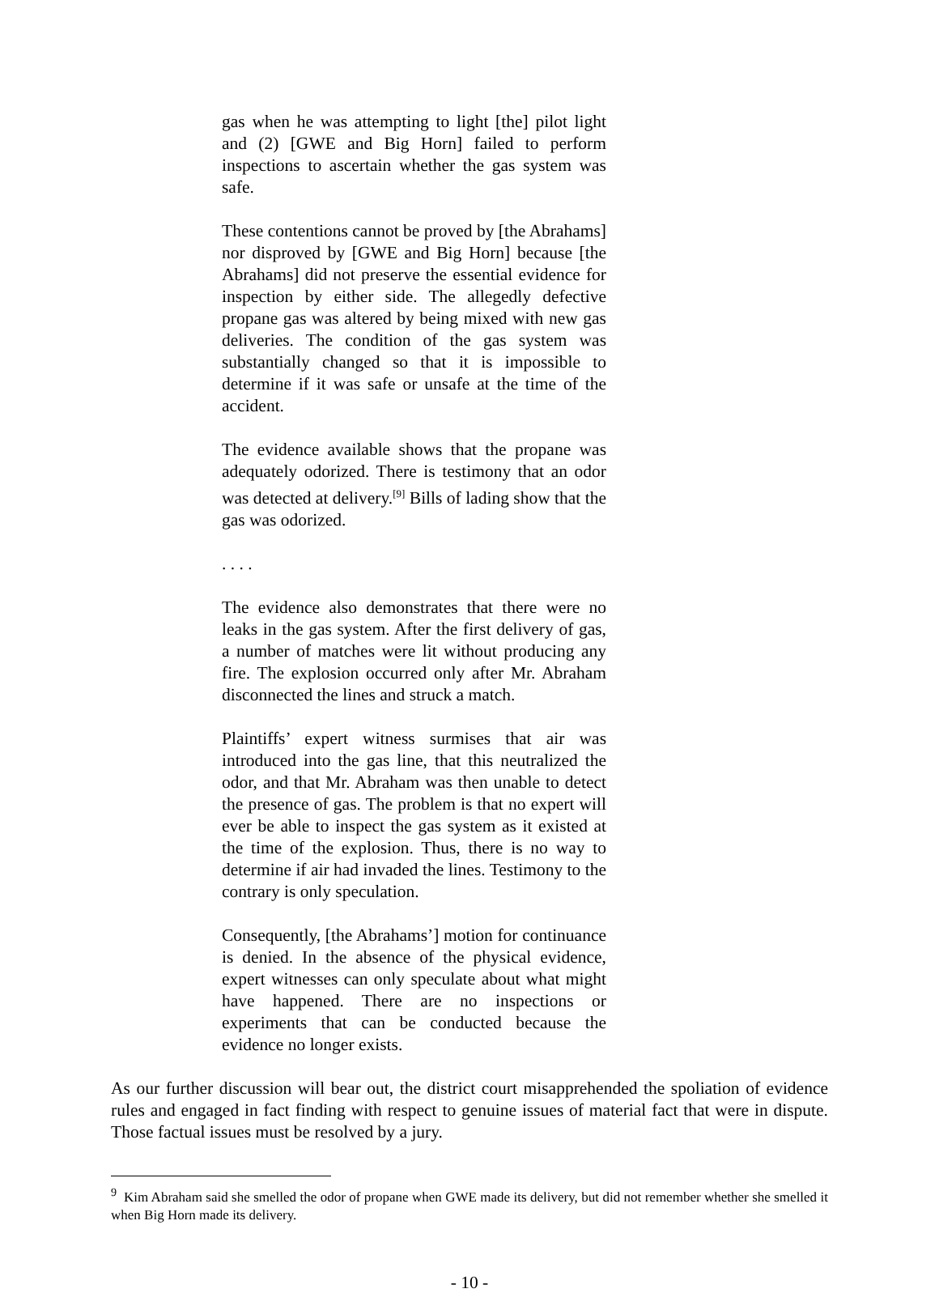gas when he was attempting to light [the] pilot light and (2) [GWE and Big Horn] failed to perform inspections to ascertain whether the gas system was safe.
These contentions cannot be proved by [the Abrahams] nor disproved by [GWE and Big Horn] because [the Abrahams] did not preserve the essential evidence for inspection by either side. The allegedly defective propane gas was altered by being mixed with new gas deliveries. The condition of the gas system was substantially changed so that it is impossible to determine if it was safe or unsafe at the time of the accident.
The evidence available shows that the propane was adequately odorized. There is testimony that an odor was detected at delivery.<sup>[9]</sup> Bills of lading show that the gas was odorized.
. . . .
The evidence also demonstrates that there were no leaks in the gas system. After the first delivery of gas, a number of matches were lit without producing any fire. The explosion occurred only after Mr. Abraham disconnected the lines and struck a match.
Plaintiffs’ expert witness surmises that air was introduced into the gas line, that this neutralized the odor, and that Mr. Abraham was then unable to detect the presence of gas. The problem is that no expert will ever be able to inspect the gas system as it existed at the time of the explosion. Thus, there is no way to determine if air had invaded the lines. Testimony to the contrary is only speculation.
Consequently, [the Abrahams’] motion for continuance is denied. In the absence of the physical evidence, expert witnesses can only speculate about what might have happened. There are no inspections or experiments that can be conducted because the evidence no longer exists.
As our further discussion will bear out, the district court misapprehended the spoliation of evidence rules and engaged in fact finding with respect to genuine issues of material fact that were in dispute. Those factual issues must be resolved by a jury.
<sup>9</sup> Kim Abraham said she smelled the odor of propane when GWE made its delivery, but did not remember whether she smelled it when Big Horn made its delivery.
- 10 -